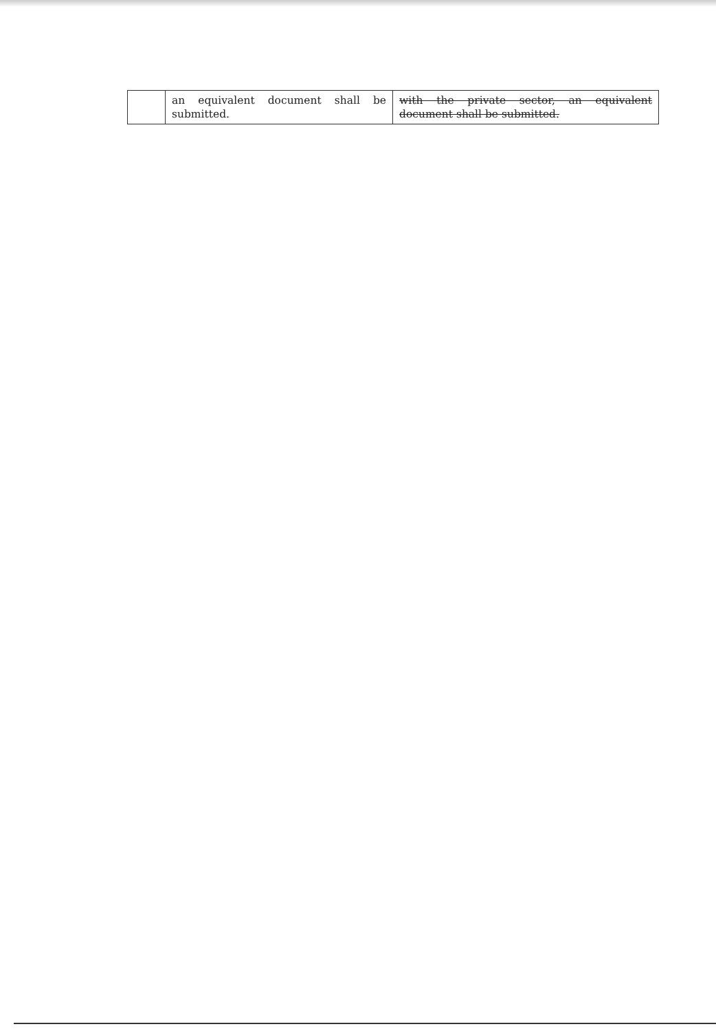| | an equivalent document shall be submitted. | with the private sector, an equivalent document shall be submitted. |